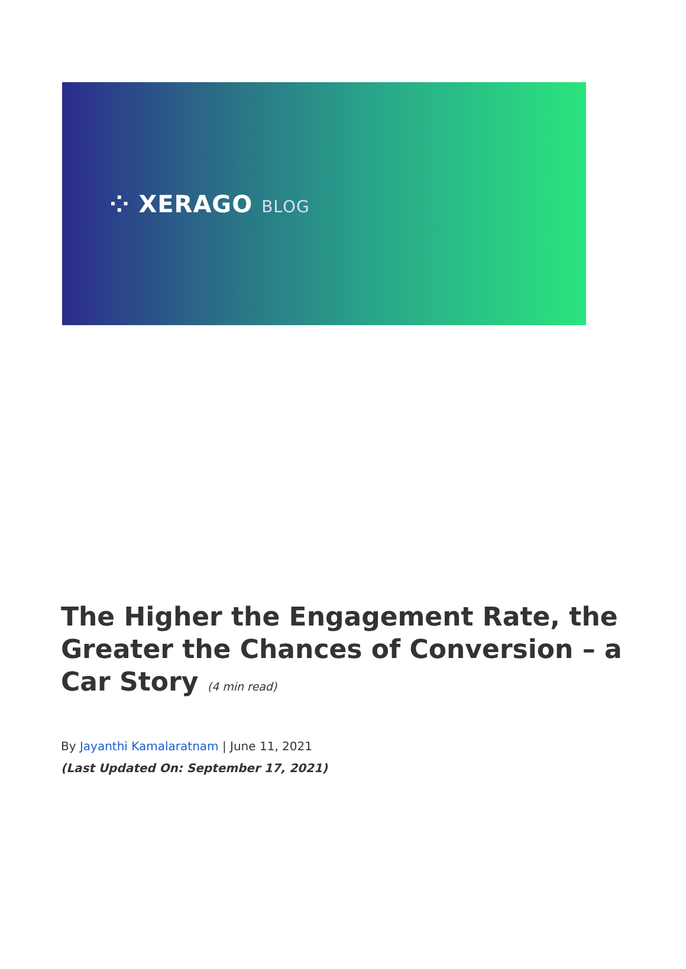⁘ XERAGO BLOG
The Higher the Engagement Rate, the Greater the Chances of Conversion – a Car Story (4 min read)
By Jayanthi Kamalaratnam | June 11, 2021
(Last Updated On: September 17, 2021)